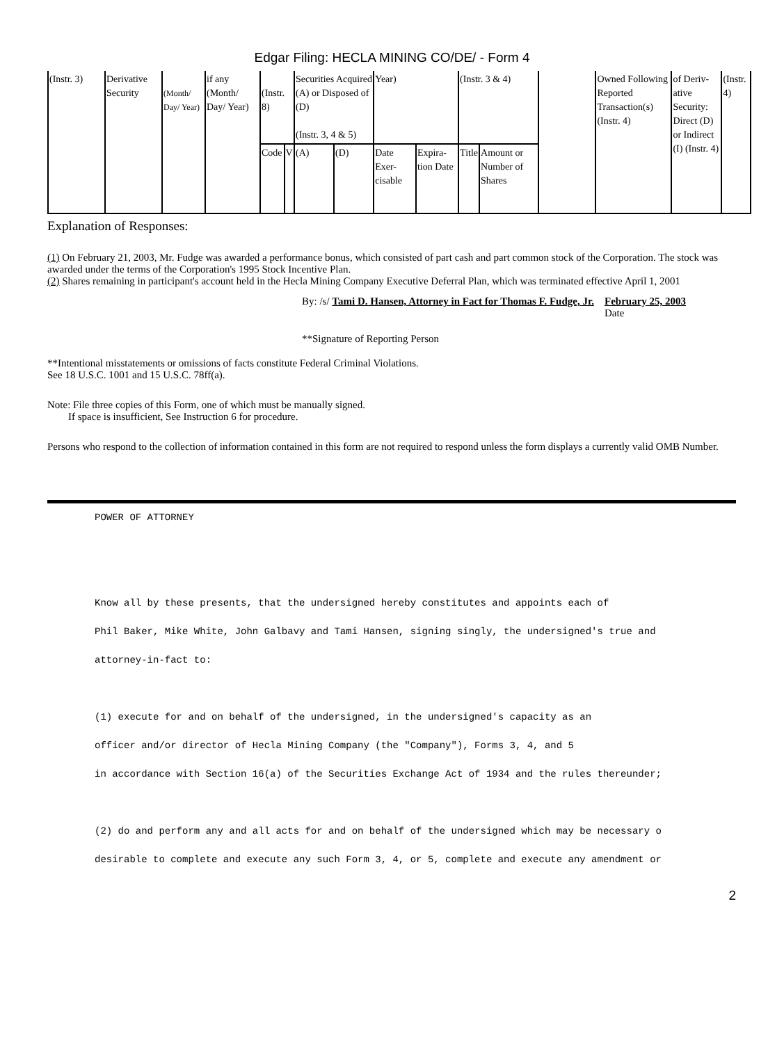Edgar Filing: HECLA MINING CO/DE/ - Form 4
| (Instr. 3) | Derivative Security | (Month/ Day/ Year) | if any (Month/ Day/ Year) | (Instr. 8) | | Securities Acquired (A) or Disposed of (D) (Instr. 3, 4 & 5) | | Year) | | (Instr. 3 & 4) | | | Owned Following Reported Transaction(s) (Instr. 4) | of Deriv-ative Security: Direct (D) or Indirect (I) (Instr. 4) | (Instr. 4) |
| | | | | Code | V | (A) | (D) | Date Exer-cisable | Expira-tion Date | Title | Amount or Number of Shares | | | | |
Explanation of Responses:
(1) On February 21, 2003, Mr. Fudge was awarded a performance bonus, which consisted of part cash and part common stock of the Corporation. The stock was awarded under the terms of the Corporation's 1995 Stock Incentive Plan.
(2) Shares remaining in participant's account held in the Hecla Mining Company Executive Deferral Plan, which was terminated effective April 1, 2001
By: /s/ Tami D. Hansen, Attorney in Fact for Thomas F. Fudge, Jr.
February 25, 2003
Date
**Signature of Reporting Person
**Intentional misstatements or omissions of facts constitute Federal Criminal Violations.
See 18 U.S.C. 1001 and 15 U.S.C. 78ff(a).
Note: File three copies of this Form, one of which must be manually signed.
If space is insufficient, See Instruction 6 for procedure.
Persons who respond to the collection of information contained in this form are not required to respond unless the form displays a currently valid OMB Number.
POWER OF ATTORNEY Know all by these presents, that the undersigned hereby constitutes and appoints each of Phil Baker, Mike White, John Galbavy and Tami Hansen, signing singly, the undersigned's true and attorney-in-fact to: (1) execute for and on behalf of the undersigned, in the undersigned's capacity as an officer and/or director of Hecla Mining Company (the "Company"), Forms 3, 4, and 5 in accordance with Section 16(a) of the Securities Exchange Act of 1934 and the rules thereunder; (2) do and perform any and all acts for and on behalf of the undersigned which may be necessary o desirable to complete and execute any such Form 3, 4, or 5, complete and execute any amendment or
2